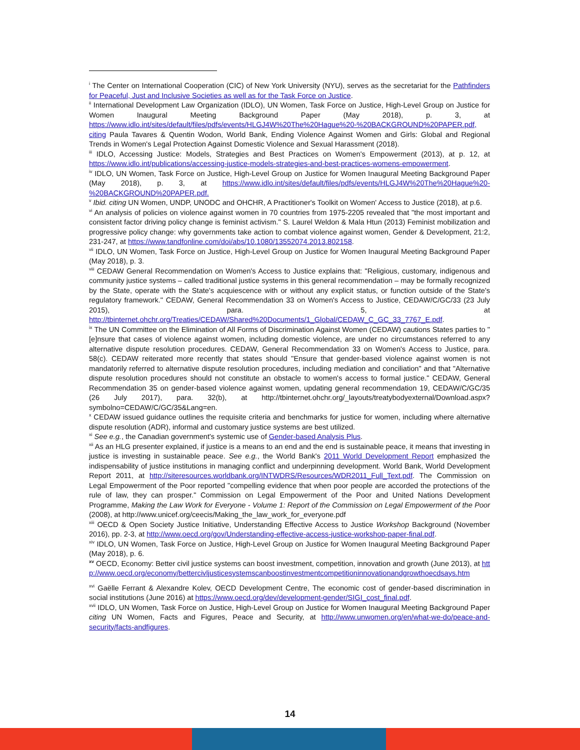<sup>i</sup> The Center on International Cooperation (CIC) of New York University (NYU), serves as the secretariat for the Pathfinders for Peaceful, Just and Inclusive Societies as well as for the Task Force on Justice.
<sup>ii</sup> International Development Law Organization (IDLO), UN Women, Task Force on Justice, High-Level Group on Justice for Women Inaugural Meeting Background Paper (May 2018), p. 3, at https://www.idlo.int/sites/default/files/pdfs/events/HLGJ4W%20The%20Hague%20-%20BACKGROUND%20PAPER.pdf, citing Paula Tavares & Quentin Wodon, World Bank, Ending Violence Against Women and Girls: Global and Regional Trends in Women's Legal Protection Against Domestic Violence and Sexual Harassment (2018).
<sup>iii</sup> IDLO, Accessing Justice: Models, Strategies and Best Practices on Women's Empowerment (2013), at p. 12, at https://www.idlo.int/publications/accessing-justice-models-strategies-and-best-practices-womens-empowerment.
<sup>iv</sup> IDLO, UN Women, Task Force on Justice, High-Level Group on Justice for Women Inaugural Meeting Background Paper (May 2018), p. 3, at https://www.idlo.int/sites/default/files/pdfs/events/HLGJ4W%20The%20Hague%20-%20BACKGROUND%20PAPER.pdf.
<sup>v</sup> Ibid. citing UN Women, UNDP, UNODC and OHCHR, A Practitioner's Toolkit on Women' Access to Justice (2018), at p.6.
<sup>vi</sup> An analysis of policies on violence against women in 70 countries from 1975-2205 revealed that "the most important and consistent factor driving policy change is feminist activism." S. Laurel Weldon & Mala Htun (2013) Feminist mobilization and progressive policy change: why governments take action to combat violence against women, Gender & Development, 21:2, 231-247, at https://www.tandfonline.com/doi/abs/10.1080/13552074.2013.802158.
<sup>vii</sup> IDLO, UN Women, Task Force on Justice, High-Level Group on Justice for Women Inaugural Meeting Background Paper (May 2018), p. 3.
<sup>viii</sup> CEDAW General Recommendation on Women's Access to Justice explains that: "Religious, customary, indigenous and community justice systems – called traditional justice systems in this general recommendation – may be formally recognized by the State, operate with the State's acquiescence with or without any explicit status, or function outside of the State's regulatory framework." CEDAW, General Recommendation 33 on Women's Access to Justice, CEDAW/C/GC/33 (23 July 2015), para. 5, at http://tbinternet.ohchr.org/Treaties/CEDAW/Shared%20Documents/1_Global/CEDAW_C_GC_33_7767_E.pdf.
<sup>ix</sup> The UN Committee on the Elimination of All Forms of Discrimination Against Women (CEDAW) cautions States parties to "[e]nsure that cases of violence against women, including domestic violence, are under no circumstances referred to any alternative dispute resolution procedures. CEDAW, General Recommendation 33 on Women's Access to Justice, para. 58(c). CEDAW reiterated more recently that states should "Ensure that gender-based violence against women is not mandatorily referred to alternative dispute resolution procedures, including mediation and conciliation" and that "Alternative dispute resolution procedures should not constitute an obstacle to women's access to formal justice." CEDAW, General Recommendation 35 on gender-based violence against women, updating general recommendation 19, CEDAW/C/GC/35 (26 July 2017), para. 32(b), at http://tbinternet.ohchr.org/_layouts/treatybodyexternal/Download.aspx?symbolno=CEDAW/C/GC/35&Lang=en.
<sup>x</sup> CEDAW issued guidance outlines the requisite criteria and benchmarks for justice for women, including where alternative dispute resolution (ADR), informal and customary justice systems are best utilized.
<sup>xi</sup> See e.g., the Canadian government's systemic use of Gender-based Analysis Plus.
<sup>xii</sup> As an HLG presenter explained, if justice is a means to an end and the end is sustainable peace, it means that investing in justice is investing in sustainable peace. See e.g., the World Bank's 2011 World Development Report emphasized the indispensability of justice institutions in managing conflict and underpinning development. World Bank, World Development Report 2011, at http://siteresources.worldbank.org/INTWDRS/Resources/WDR2011_Full_Text.pdf. The Commission on Legal Empowerment of the Poor reported "compelling evidence that when poor people are accorded the protections of the rule of law, they can prosper." Commission on Legal Empowerment of the Poor and United Nations Development Programme, Making the Law Work for Everyone - Volume 1: Report of the Commission on Legal Empowerment of the Poor (2008), at http://www.unicef.org/ceecis/Making_the_law_work_for_everyone.pdf
<sup>xiii</sup> OECD & Open Society Justice Initiative, Understanding Effective Access to Justice Workshop Background (November 2016), pp. 2-3, at http://www.oecd.org/gov/Understanding-effective-access-justice-workshop-paper-final.pdf.
<sup>xiv</sup> IDLO, UN Women, Task Force on Justice, High-Level Group on Justice for Women Inaugural Meeting Background Paper (May 2018), p. 6.
<sup>xv</sup> OECD, Economy: Better civil justice systems can boost investment, competition, innovation and growth (June 2013), at http://www.oecd.org/economy/bettercivljusticesystemscanboostinvestmentcompetitioninnovationandgrowthoecdsays.htm
<sup>xvi</sup> Gaëlle Ferrant & Alexandre Kolev, OECD Development Centre, The economic cost of gender-based discrimination in social institutions (June 2016) at https://www.oecd.org/dev/development-gender/SIGI_cost_final.pdf.
<sup>xvii</sup> IDLO, UN Women, Task Force on Justice, High-Level Group on Justice for Women Inaugural Meeting Background Paper citing UN Women, Facts and Figures, Peace and Security, at http://www.unwomen.org/en/what-we-do/peace-and-security/facts-andfigures.
14